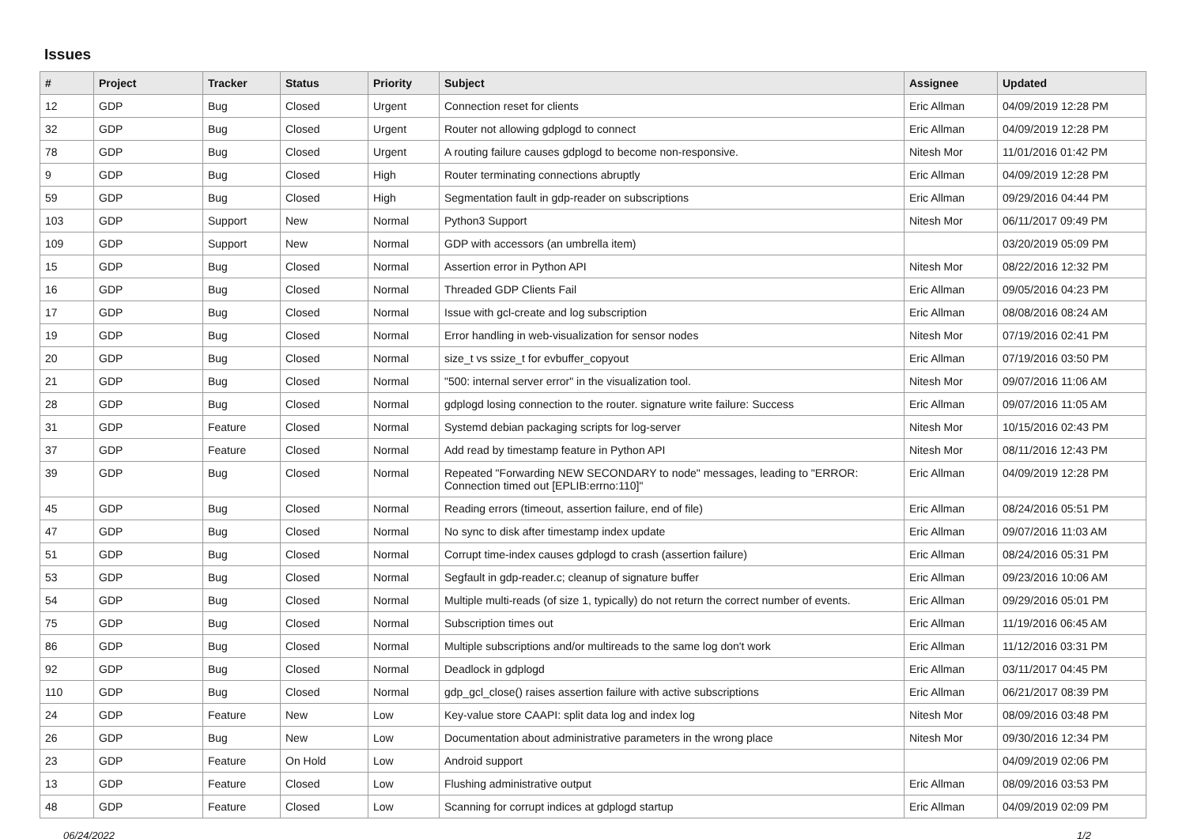Issues
| # | Project | Tracker | Status | Priority | Subject | Assignee | Updated |
| --- | --- | --- | --- | --- | --- | --- | --- |
| 12 | GDP | Bug | Closed | Urgent | Connection reset for clients | Eric Allman | 04/09/2019 12:28 PM |
| 32 | GDP | Bug | Closed | Urgent | Router not allowing gdplogd to connect | Eric Allman | 04/09/2019 12:28 PM |
| 78 | GDP | Bug | Closed | Urgent | A routing failure causes gdplogd to become non-responsive. | Nitesh Mor | 11/01/2016 01:42 PM |
| 9 | GDP | Bug | Closed | High | Router terminating connections abruptly | Eric Allman | 04/09/2019 12:28 PM |
| 59 | GDP | Bug | Closed | High | Segmentation fault in gdp-reader on subscriptions | Eric Allman | 09/29/2016 04:44 PM |
| 103 | GDP | Support | New | Normal | Python3 Support | Nitesh Mor | 06/11/2017 09:49 PM |
| 109 | GDP | Support | New | Normal | GDP with accessors (an umbrella item) | | 03/20/2019 05:09 PM |
| 15 | GDP | Bug | Closed | Normal | Assertion error in Python API | Nitesh Mor | 08/22/2016 12:32 PM |
| 16 | GDP | Bug | Closed | Normal | Threaded GDP Clients Fail | Eric Allman | 09/05/2016 04:23 PM |
| 17 | GDP | Bug | Closed | Normal | Issue with gcl-create and log subscription | Eric Allman | 08/08/2016 08:24 AM |
| 19 | GDP | Bug | Closed | Normal | Error handling in web-visualization for sensor nodes | Nitesh Mor | 07/19/2016 02:41 PM |
| 20 | GDP | Bug | Closed | Normal | size_t vs ssize_t for evbuffer_copyout | Eric Allman | 07/19/2016 03:50 PM |
| 21 | GDP | Bug | Closed | Normal | "500: internal server error" in the visualization tool. | Nitesh Mor | 09/07/2016 11:06 AM |
| 28 | GDP | Bug | Closed | Normal | gdplogd losing connection to the router. signature write failure: Success | Eric Allman | 09/07/2016 11:05 AM |
| 31 | GDP | Feature | Closed | Normal | Systemd debian packaging scripts for log-server | Nitesh Mor | 10/15/2016 02:43 PM |
| 37 | GDP | Feature | Closed | Normal | Add read by timestamp feature in Python API | Nitesh Mor | 08/11/2016 12:43 PM |
| 39 | GDP | Bug | Closed | Normal | Repeated "Forwarding NEW SECONDARY to node" messages, leading to "ERROR: Connection timed out [EPLIB:errno:110]" | Eric Allman | 04/09/2019 12:28 PM |
| 45 | GDP | Bug | Closed | Normal | Reading errors (timeout, assertion failure, end of file) | Eric Allman | 08/24/2016 05:51 PM |
| 47 | GDP | Bug | Closed | Normal | No sync to disk after timestamp index update | Eric Allman | 09/07/2016 11:03 AM |
| 51 | GDP | Bug | Closed | Normal | Corrupt time-index causes gdplogd to crash (assertion failure) | Eric Allman | 08/24/2016 05:31 PM |
| 53 | GDP | Bug | Closed | Normal | Segfault in gdp-reader.c; cleanup of signature buffer | Eric Allman | 09/23/2016 10:06 AM |
| 54 | GDP | Bug | Closed | Normal | Multiple multi-reads (of size 1, typically) do not return the correct number of events. | Eric Allman | 09/29/2016 05:01 PM |
| 75 | GDP | Bug | Closed | Normal | Subscription times out | Eric Allman | 11/19/2016 06:45 AM |
| 86 | GDP | Bug | Closed | Normal | Multiple subscriptions and/or multireads to the same log don't work | Eric Allman | 11/12/2016 03:31 PM |
| 92 | GDP | Bug | Closed | Normal | Deadlock in gdplogd | Eric Allman | 03/11/2017 04:45 PM |
| 110 | GDP | Bug | Closed | Normal | gdp_gcl_close() raises assertion failure with active subscriptions | Eric Allman | 06/21/2017 08:39 PM |
| 24 | GDP | Feature | New | Low | Key-value store CAAPI: split data log and index log | Nitesh Mor | 08/09/2016 03:48 PM |
| 26 | GDP | Bug | New | Low | Documentation about administrative parameters in the wrong place | Nitesh Mor | 09/30/2016 12:34 PM |
| 23 | GDP | Feature | On Hold | Low | Android support | | 04/09/2019 02:06 PM |
| 13 | GDP | Feature | Closed | Low | Flushing administrative output | Eric Allman | 08/09/2016 03:53 PM |
| 48 | GDP | Feature | Closed | Low | Scanning for corrupt indices at gdplogd startup | Eric Allman | 04/09/2019 02:09 PM |
06/24/2022 1/2